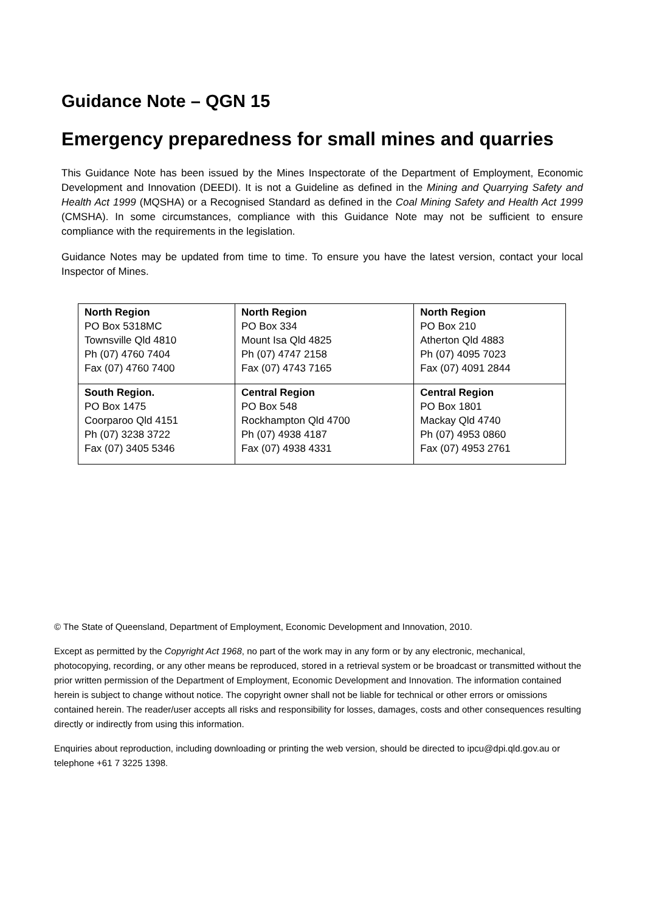Guidance Note – QGN 15
Emergency preparedness for small mines and quarries
This Guidance Note has been issued by the Mines Inspectorate of the Department of Employment, Economic Development and Innovation (DEEDI). It is not a Guideline as defined in the Mining and Quarrying Safety and Health Act 1999 (MQSHA) or a Recognised Standard as defined in the Coal Mining Safety and Health Act 1999 (CMSHA). In some circumstances, compliance with this Guidance Note may not be sufficient to ensure compliance with the requirements in the legislation.
Guidance Notes may be updated from time to time. To ensure you have the latest version, contact your local Inspector of Mines.
| North Region PO Box 5318MC Townsville Qld 4810 Ph (07) 4760 7404 Fax (07) 4760 7400 | North Region PO Box 334 Mount Isa Qld 4825 Ph (07) 4747 2158 Fax (07) 4743 7165 | North Region PO Box 210 Atherton Qld 4883 Ph (07) 4095 7023 Fax (07) 4091 2844 |
| South Region. PO Box 1475 Coorparoo Qld 4151 Ph (07) 3238 3722 Fax (07) 3405 5346 | Central Region PO Box 548 Rockhampton Qld 4700 Ph (07) 4938 4187 Fax (07) 4938 4331 | Central Region PO Box 1801 Mackay Qld 4740 Ph (07) 4953 0860 Fax (07) 4953 2761 |
© The State of Queensland, Department of Employment, Economic Development and Innovation, 2010.
Except as permitted by the Copyright Act 1968, no part of the work may in any form or by any electronic, mechanical, photocopying, recording, or any other means be reproduced, stored in a retrieval system or be broadcast or transmitted without the prior written permission of the Department of Employment, Economic Development and Innovation. The information contained herein is subject to change without notice. The copyright owner shall not be liable for technical or other errors or omissions contained herein. The reader/user accepts all risks and responsibility for losses, damages, costs and other consequences resulting directly or indirectly from using this information.
Enquiries about reproduction, including downloading or printing the web version, should be directed to ipcu@dpi.qld.gov.au or telephone +61 7 3225 1398.